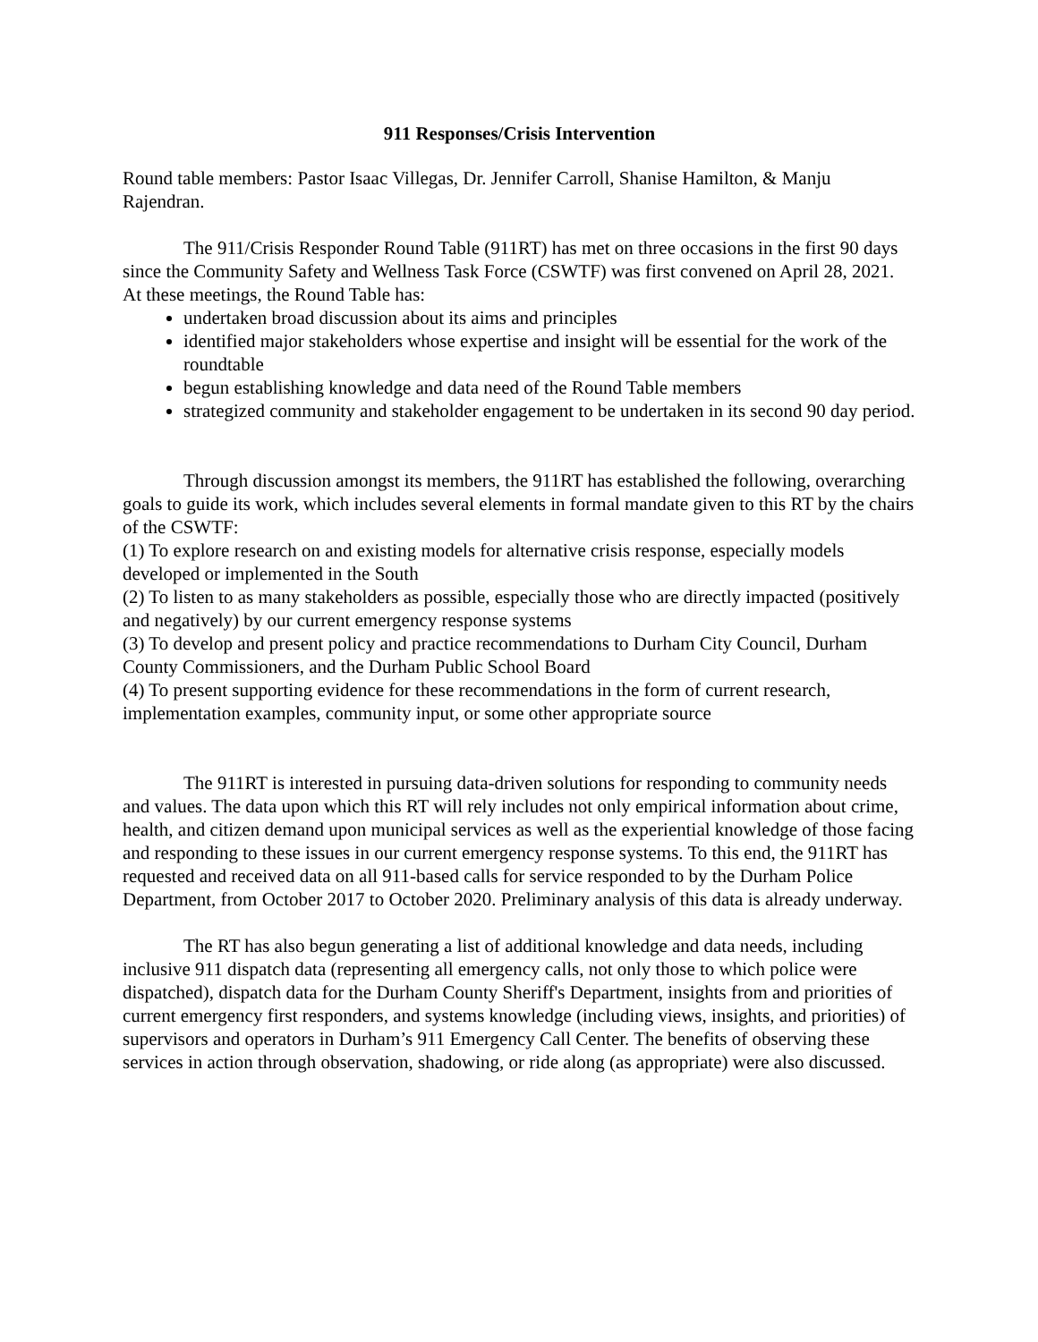911 Responses/Crisis Intervention
Round table members: Pastor Isaac Villegas, Dr. Jennifer Carroll, Shanise Hamilton, & Manju Rajendran.
The 911/Crisis Responder Round Table (911RT) has met on three occasions in the first 90 days since the Community Safety and Wellness Task Force (CSWTF) was first convened on April 28, 2021. At these meetings, the Round Table has:
undertaken broad discussion about its aims and principles
identified major stakeholders whose expertise and insight will be essential for the work of the roundtable
begun establishing knowledge and data need of the Round Table members
strategized community and stakeholder engagement to be undertaken in its second 90 day period.
Through discussion amongst its members, the 911RT has established the following, overarching goals to guide its work, which includes several elements in formal mandate given to this RT by the chairs of the CSWTF:
(1) To explore research on and existing models for alternative crisis response, especially models developed or implemented in the South
(2) To listen to as many stakeholders as possible, especially those who are directly impacted (positively and negatively) by our current emergency response systems
(3) To develop and present policy and practice recommendations to Durham City Council, Durham County Commissioners, and the Durham Public School Board
(4) To present supporting evidence for these recommendations in the form of current research, implementation examples, community input, or some other appropriate source
The 911RT is interested in pursuing data-driven solutions for responding to community needs and values. The data upon which this RT will rely includes not only empirical information about crime, health, and citizen demand upon municipal services as well as the experiential knowledge of those facing and responding to these issues in our current emergency response systems. To this end, the 911RT has requested and received data on all 911-based calls for service responded to by the Durham Police Department, from October 2017 to October 2020. Preliminary analysis of this data is already underway.
The RT has also begun generating a list of additional knowledge and data needs, including inclusive 911 dispatch data (representing all emergency calls, not only those to which police were dispatched), dispatch data for the Durham County Sheriff's Department, insights from and priorities of current emergency first responders, and systems knowledge (including views, insights, and priorities) of supervisors and operators in Durham’s 911 Emergency Call Center. The benefits of observing these services in action through observation, shadowing, or ride along (as appropriate) were also discussed.